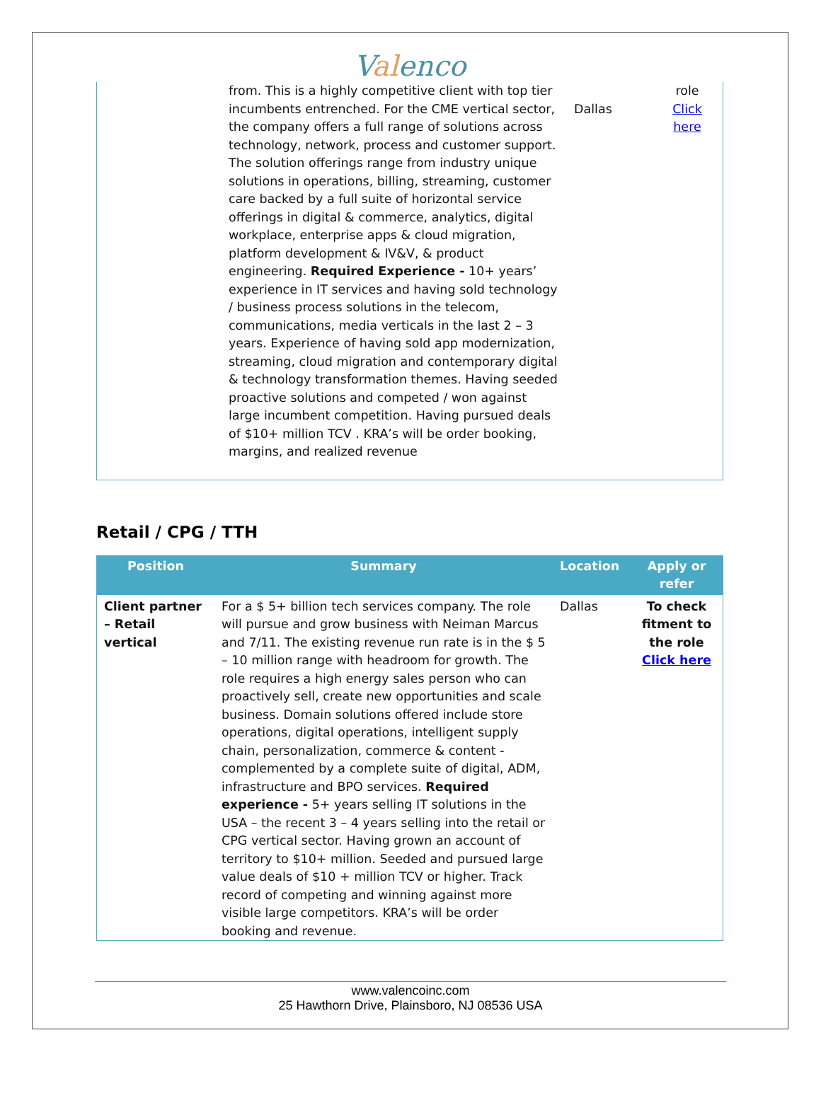Valenco
| | from. This is a highly competitive client with top tier incumbents entrenched. For the CME vertical sector, the company offers a full range of solutions across technology, network, process and customer support. The solution offerings range from industry unique solutions in operations, billing, streaming, customer care backed by a full suite of horizontal service offerings in digital & commerce, analytics, digital workplace, enterprise apps & cloud migration, platform development & IV&V, & product engineering. Required Experience - 10+ years’ experience in IT services and having sold technology / business process solutions in the telecom, communications, media verticals in the last 2 – 3 years. Experience of having sold app modernization, streaming, cloud migration and contemporary digital & technology transformation themes. Having seeded proactive solutions and competed / won against large incumbent competition. Having pursued deals of $10+ million TCV . KRA’s will be order booking, margins, and realized revenue | Dallas | role Click here |
Retail / CPG / TTH
| Position | Summary | Location | Apply or refer |
| --- | --- | --- | --- |
| Client partner – Retail vertical | For a $ 5+ billion tech services company. The role will pursue and grow business with Neiman Marcus and 7/11. The existing revenue run rate is in the $ 5 – 10 million range with headroom for growth. The role requires a high energy sales person who can proactively sell, create new opportunities and scale business. Domain solutions offered include store operations, digital operations, intelligent supply chain, personalization, commerce & content - complemented by a complete suite of digital, ADM, infrastructure and BPO services. Required experience - 5+ years selling IT solutions in the USA – the recent 3 – 4 years selling into the retail or CPG vertical sector. Having grown an account of territory to $10+ million. Seeded and pursued large value deals of $10 + million TCV or higher. Track record of competing and winning against more visible large competitors. KRA’s will be order booking and revenue. | Dallas | To check fitment to the role Click here |
www.valencoinc.com
25 Hawthorn Drive, Plainsboro, NJ 08536 USA